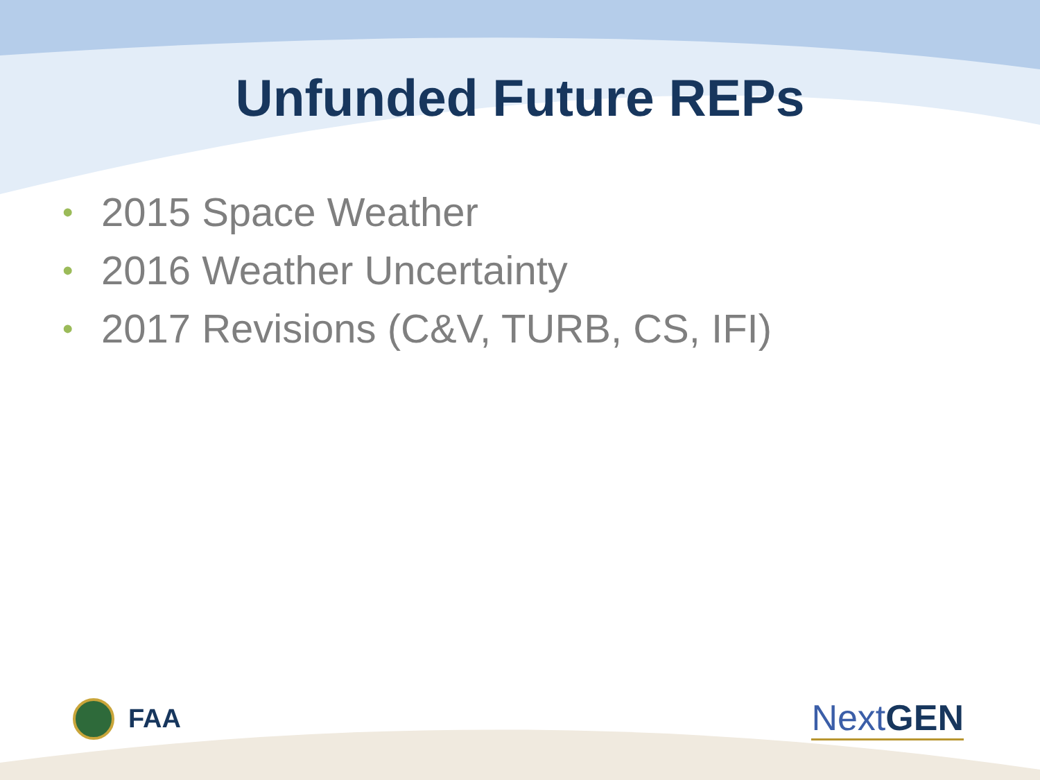Unfunded Future REPs
• 2015 Space Weather
• 2016 Weather Uncertainty
• 2017 Revisions (C&V, TURB, CS, IFI)
FAA
NextGEN